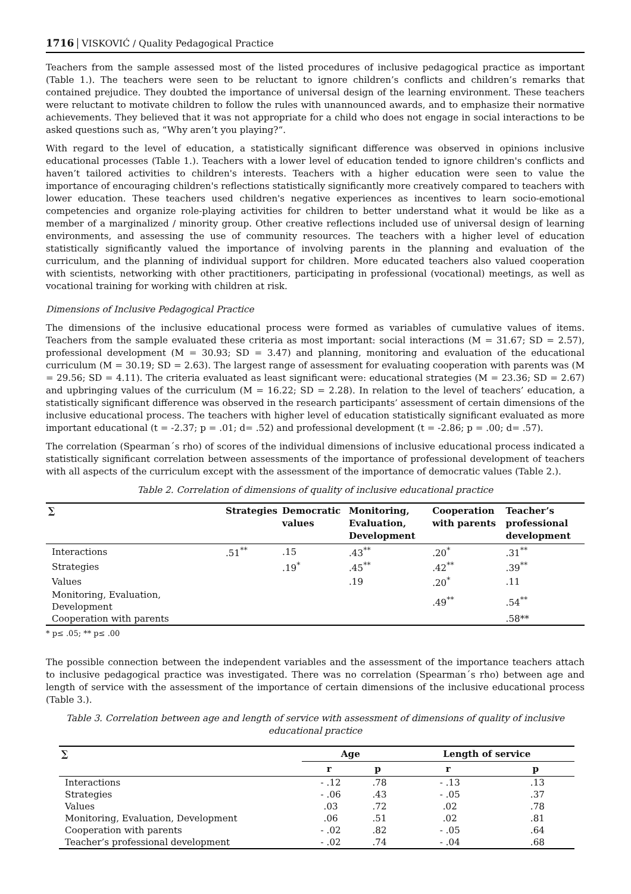1716 VISKOVIĆ / Quality Pedagogical Practice
Teachers from the sample assessed most of the listed procedures of inclusive pedagogical practice as important (Table 1.). The teachers were seen to be reluctant to ignore children’s conflicts and children’s remarks that contained prejudice. They doubted the importance of universal design of the learning environment. These teachers were reluctant to motivate children to follow the rules with unannounced awards, and to emphasize their normative achievements. They believed that it was not appropriate for a child who does not engage in social interactions to be asked questions such as, “Why aren’t you playing?“.
With regard to the level of education, a statistically significant difference was observed in opinions inclusive educational processes (Table 1.). Teachers with a lower level of education tended to ignore children's conflicts and haven’t tailored activities to children's interests. Teachers with a higher education were seen to value the importance of encouraging children's reflections statistically significantly more creatively compared to teachers with lower education. These teachers used children's negative experiences as incentives to learn socio-emotional competencies and organize role-playing activities for children to better understand what it would be like as a member of a marginalized / minority group. Other creative reflections included use of universal design of learning environments, and assessing the use of community resources. The teachers with a higher level of education statistically significantly valued the importance of involving parents in the planning and evaluation of the curriculum, and the planning of individual support for children. More educated teachers also valued cooperation with scientists, networking with other practitioners, participating in professional (vocational) meetings, as well as vocational training for working with children at risk.
Dimensions of Inclusive Pedagogical Practice
The dimensions of the inclusive educational process were formed as variables of cumulative values of items. Teachers from the sample evaluated these criteria as most important: social interactions (M = 31.67; SD = 2.57), professional development (M = 30.93; SD = 3.47) and planning, monitoring and evaluation of the educational curriculum (M = 30.19; SD = 2.63). The largest range of assessment for evaluating cooperation with parents was (M = 29.56; SD = 4.11). The criteria evaluated as least significant were: educational strategies (M = 23.36; SD = 2.67) and upbringing values of the curriculum (M = 16.22; SD = 2.28). In relation to the level of teachers’ education, a statistically significant difference was observed in the research participants’ assessment of certain dimensions of the inclusive educational process. The teachers with higher level of education statistically significant evaluated as more important educational (t = -2.37; p = .01; d= .52) and professional development (t = -2.86; p = .00; d= .57).
The correlation (Spearman´s rho) of scores of the individual dimensions of inclusive educational process indicated a statistically significant correlation between assessments of the importance of professional development of teachers with all aspects of the curriculum except with the assessment of the importance of democratic values (Table 2.).
Table 2. Correlation of dimensions of quality of inclusive educational practice
| ∑ | Strategies | Democratic values | Monitoring, Evaluation, Development | Cooperation with parents | Teacher’s professional development |
| --- | --- | --- | --- | --- | --- |
| Interactions | .51<sup>**</sup> | .15 | .43<sup>**</sup> | .20<sup>*</sup> | .31<sup>**</sup> |
| Strategies | | .19<sup>*</sup> | .45<sup>**</sup> | .42<sup>**</sup> | .39<sup>**</sup> |
| Values | | | .19 | .20<sup>*</sup> | .11 |
| Monitoring, Evaluation, Development | | | | .49<sup>**</sup> | .54<sup>**</sup> |
| Cooperation with parents | | | | | .58** |
* p≤ .05; ** p≤ .00
The possible connection between the independent variables and the assessment of the importance teachers attach to inclusive pedagogical practice was investigated. There was no correlation (Spearman´s rho) between age and length of service with the assessment of the importance of certain dimensions of the inclusive educational process (Table 3.).
Table 3. Correlation between age and length of service with assessment of dimensions of quality of inclusive educational practice
| ∑ | Age | | Length of service | |
| --- | --- | --- | --- | --- |
| | r | p | r | p |
| Interactions | - .12 | .78 | - .13 | .13 |
| Strategies | - .06 | .43 | - .05 | .37 |
| Values | .03 | .72 | .02 | .78 |
| Monitoring, Evaluation, Development | .06 | .51 | .02 | .81 |
| Cooperation with parents | - .02 | .82 | - .05 | .64 |
| Teacher’s professional development | - .02 | .74 | - .04 | .68 |